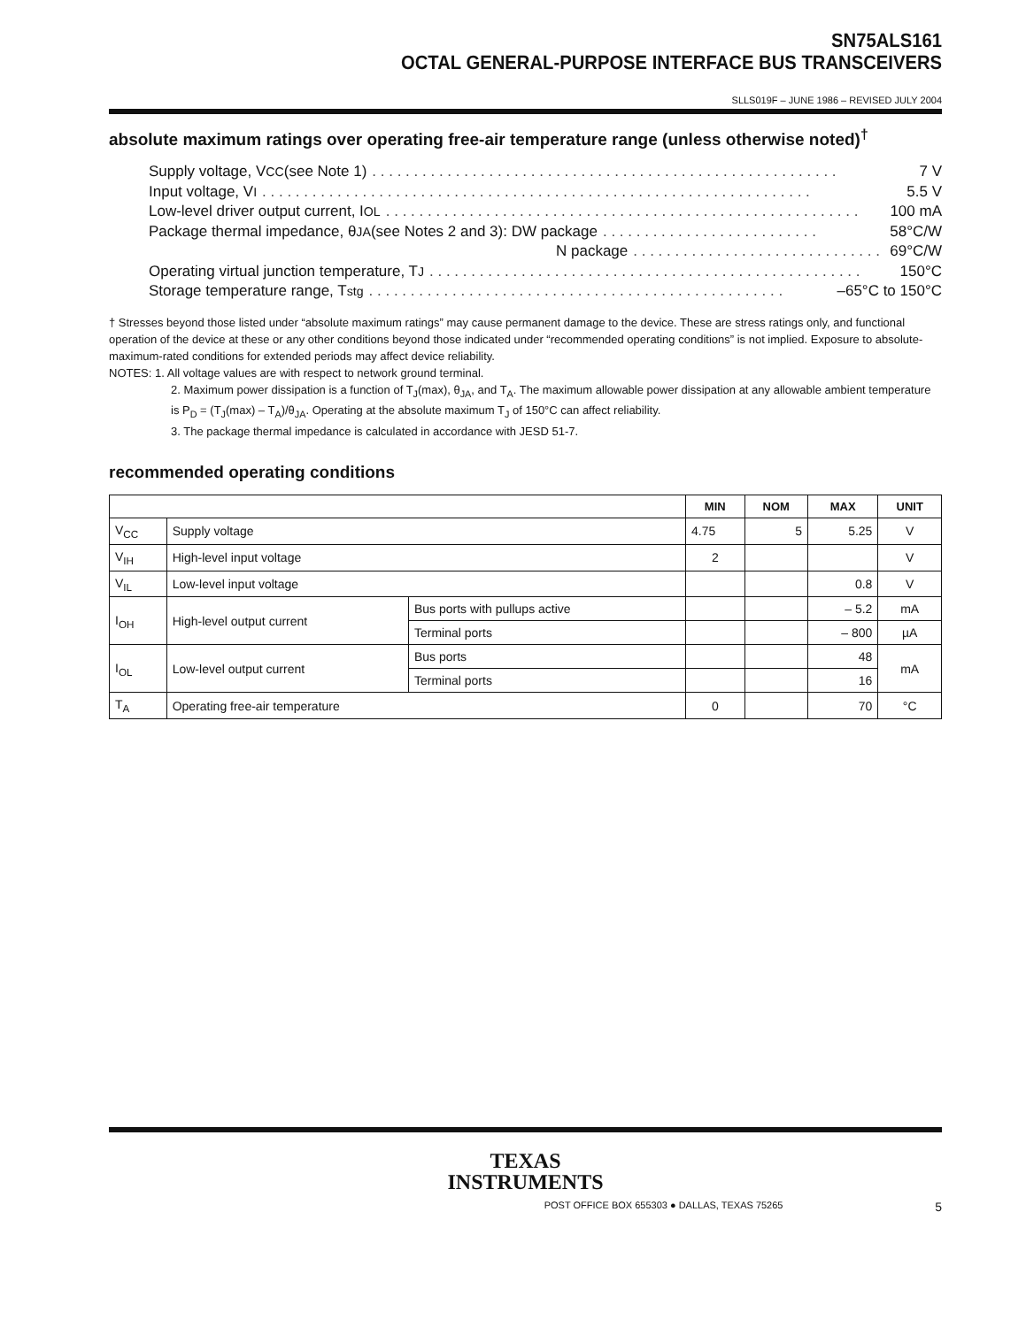SN75ALS161
OCTAL GENERAL-PURPOSE INTERFACE BUS TRANSCEIVERS
SLLS019F – JUNE 1986 – REVISED JULY 2004
absolute maximum ratings over operating free-air temperature range (unless otherwise noted)<sup>†</sup>
Supply voltage, V<sub>CC</sub> (see Note 1). . . . . . . . . . . . . . . . . . . . . . . . . . . . . . . . . . . . . . . . . . . . . . . . . . . . . . . . 7 V
Input voltage, V<sub>I</sub>. . . . . . . . . . . . . . . . . . . . . . . . . . . . . . . . . . . . . . . . . . . . . . . . . . . . . . . . . . . . . . . . . . 5.5 V
Low-level driver output current, I<sub>OL</sub>. . . . . . . . . . . . . . . . . . . . . . . . . . . . . . . . . . . . . . . . . . . . . . . . . . . . . . . . . 100 mA
Package thermal impedance, θ<sub>JA</sub> (see Notes 2 and 3): DW package. . . . . . . . . . . . . . . . . . . . . . . . . . 58°C/W
N package. . . . . . . . . . . . . . . . . . . . . . . . . . . . . . 69°C/W
Operating virtual junction temperature, T<sub>J</sub>. . . . . . . . . . . . . . . . . . . . . . . . . . . . . . . . . . . . . . . . . . . . . . . . . . . . 150°C
Storage temperature range, T<sub>stg</sub>. . . . . . . . . . . . . . . . . . . . . . . . . . . . . . . . . . . . . . . . . . . . . . . . . . –65°C to 150°C
† Stresses beyond those listed under “absolute maximum ratings” may cause permanent damage to the device. These are stress ratings only, and functional operation of the device at these or any other conditions beyond those indicated under “recommended operating conditions” is not implied. Exposure to absolute-maximum-rated conditions for extended periods may affect device reliability.
NOTES: 1. All voltage values are with respect to network ground terminal.
2. Maximum power dissipation is a function of T<sub>J</sub>(max), θ<sub>JA</sub>, and T<sub>A</sub>. The maximum allowable power dissipation at any allowable ambient temperature is P<sub>D</sub> = (T<sub>J</sub>(max) – T<sub>A</sub>)/θ<sub>JA</sub>. Operating at the absolute maximum T<sub>J</sub> of 150°C can affect reliability.
3. The package thermal impedance is calculated in accordance with JESD 51-7.
recommended operating conditions
| | | | MIN | NOM | MAX | UNIT |
| --- | --- | --- | --- | --- | --- | --- |
| V<sub>CC</sub> | Supply voltage | | 4.75 | 5 | 5.25 | V |
| V<sub>IH</sub> | High-level input voltage | | 2 | | | V |
| V<sub>IL</sub> | Low-level input voltage | | | | 0.8 | V |
| I<sub>OH</sub> | High-level output current | Bus ports with pullups active | | | – 5.2 | mA |
| | | Terminal ports | | | – 800 | µA |
| I<sub>OL</sub> | Low-level output current | Bus ports | | | 48 | mA |
| | | Terminal ports | | | 16 | |
| T<sub>A</sub> | Operating free-air temperature | | 0 | | 70 | °C |
TEXAS
INSTRUMENTS
POST OFFICE BOX 655303 ● DALLAS, TEXAS 75265 5